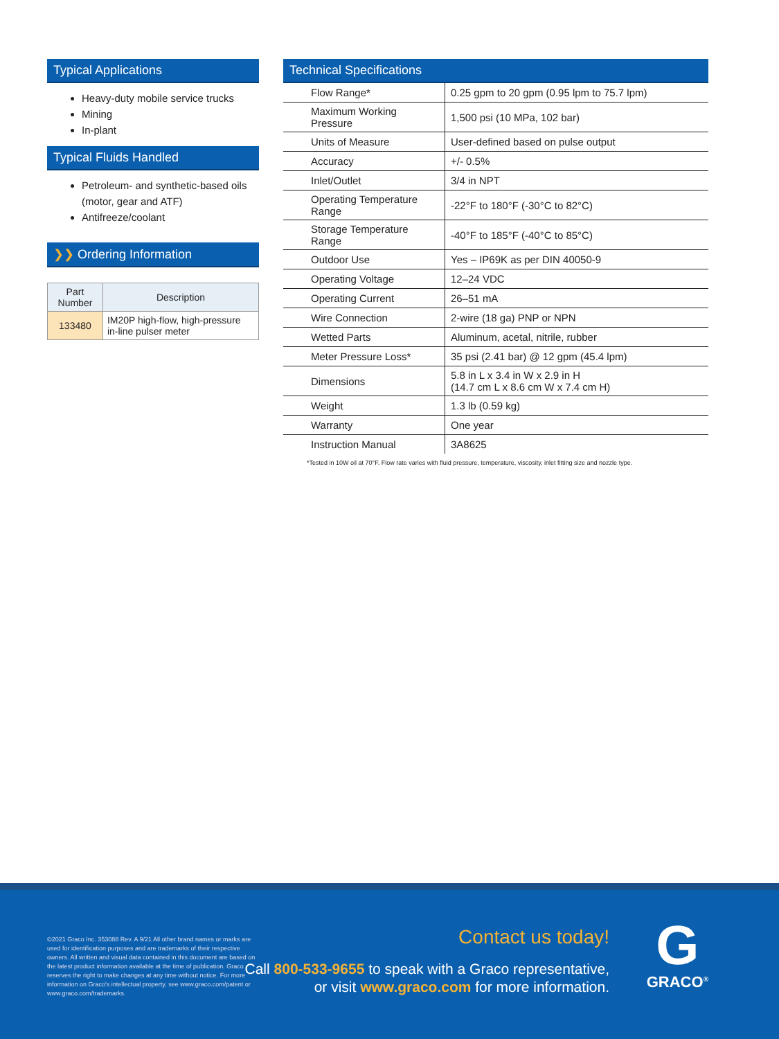Typical Applications
Heavy-duty mobile service trucks
Mining
In-plant
Typical Fluids Handled
Petroleum- and synthetic-based oils (motor, gear and ATF)
Antifreeze/coolant
❯❯ Ordering Information
| Part Number | Description |
| --- | --- |
| 133480 | IM20P high-flow, high-pressure in-line pulser meter |
Technical Specifications
| Flow Range* | 0.25 gpm to 20 gpm (0.95 lpm to 75.7 lpm) |
| Maximum Working Pressure | 1,500 psi (10 MPa, 102 bar) |
| Units of Measure | User-defined based on pulse output |
| Accuracy | +/- 0.5% |
| Inlet/Outlet | 3/4 in NPT |
| Operating Temperature Range | -22°F to 180°F (-30°C to 82°C) |
| Storage Temperature Range | -40°F to 185°F (-40°C to 85°C) |
| Outdoor Use | Yes – IP69K as per DIN 40050-9 |
| Operating Voltage | 12–24 VDC |
| Operating Current | 26–51 mA |
| Wire Connection | 2-wire (18 ga) PNP or NPN |
| Wetted Parts | Aluminum, acetal, nitrile, rubber |
| Meter Pressure Loss* | 35 psi (2.41 bar) @ 12 gpm (45.4 lpm) |
| Dimensions | 5.8 in L x 3.4 in W x 2.9 in H (14.7 cm L x 8.6 cm W x 7.4 cm H) |
| Weight | 1.3 lb (0.59 kg) |
| Warranty | One year |
| Instruction Manual | 3A8625 |
*Tested in 10W oil at 70°F. Flow rate varies with fluid pressure, temperature, viscosity, inlet fitting size and nozzle type.
©2021 Graco Inc. 353088 Rev. A 9/21 All other brand names or marks are used for identification purposes and are trademarks of their respective owners. All written and visual data contained in this document are based on the latest product information available at the time of publication. Graco reserves the right to make changes at any time without notice. For more information on Graco's intellectual property, see www.graco.com/patent or www.graco.com/trademarks.
Contact us today!
Call 800-533-9655 to speak with a Graco representative,
or visit www.graco.com for more information.
G
GRACO<sup>®</sup>